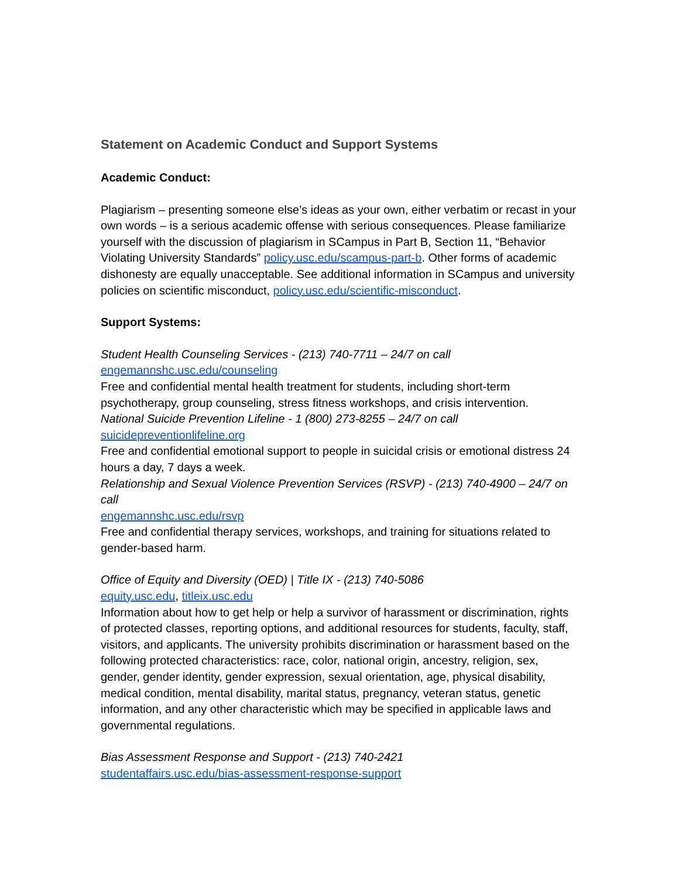Statement on Academic Conduct and Support Systems
Academic Conduct:
Plagiarism – presenting someone else’s ideas as your own, either verbatim or recast in your own words – is a serious academic offense with serious consequences. Please familiarize yourself with the discussion of plagiarism in SCampus in Part B, Section 11, “Behavior Violating University Standards” policy.usc.edu/scampus-part-b. Other forms of academic dishonesty are equally unacceptable. See additional information in SCampus and university policies on scientific misconduct, policy.usc.edu/scientific-misconduct.
Support Systems:
Student Health Counseling Services - (213) 740-7711 – 24/7 on call
engemannshc.usc.edu/counseling
Free and confidential mental health treatment for students, including short-term psychotherapy, group counseling, stress fitness workshops, and crisis intervention.
National Suicide Prevention Lifeline - 1 (800) 273-8255 – 24/7 on call
suicidepreventionlifeline.org
Free and confidential emotional support to people in suicidal crisis or emotional distress 24 hours a day, 7 days a week.
Relationship and Sexual Violence Prevention Services (RSVP) - (213) 740-4900 – 24/7 on call
engemannshc.usc.edu/rsvp
Free and confidential therapy services, workshops, and training for situations related to gender-based harm.
Office of Equity and Diversity (OED) | Title IX - (213) 740-5086
equity.usc.edu, titleix.usc.edu
Information about how to get help or help a survivor of harassment or discrimination, rights of protected classes, reporting options, and additional resources for students, faculty, staff, visitors, and applicants. The university prohibits discrimination or harassment based on the following protected characteristics: race, color, national origin, ancestry, religion, sex, gender, gender identity, gender expression, sexual orientation, age, physical disability, medical condition, mental disability, marital status, pregnancy, veteran status, genetic information, and any other characteristic which may be specified in applicable laws and governmental regulations.
Bias Assessment Response and Support - (213) 740-2421
studentaffairs.usc.edu/bias-assessment-response-support